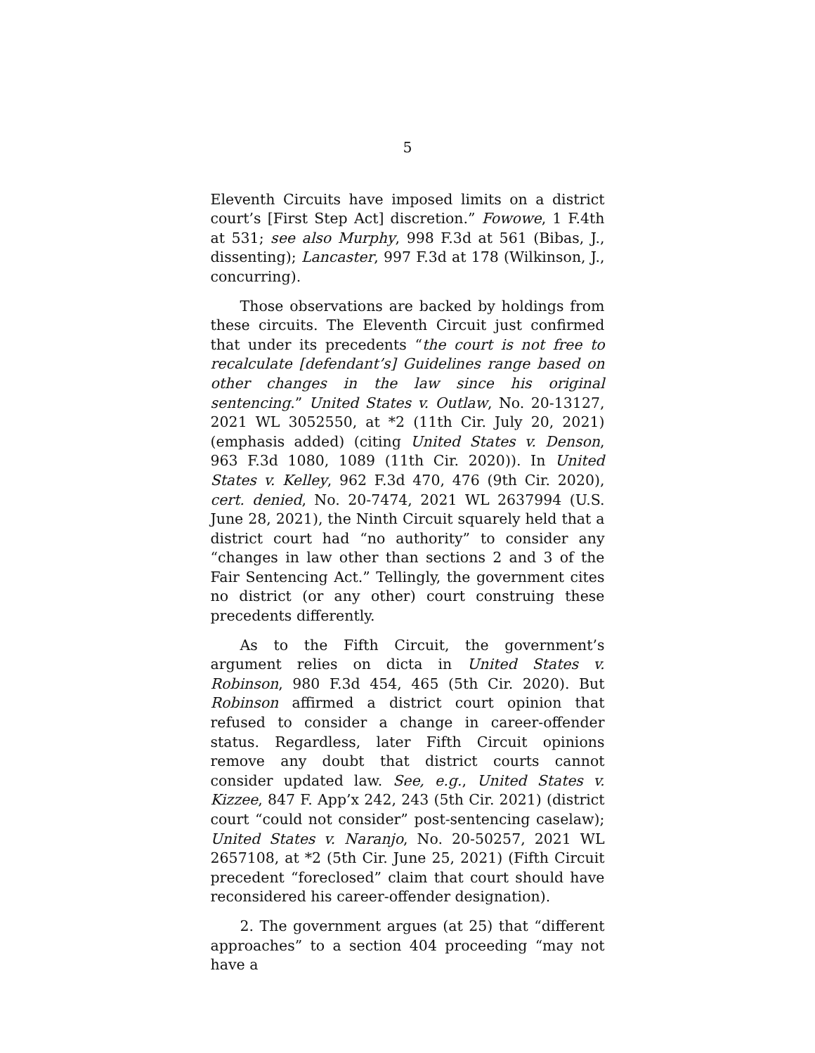5
Eleventh Circuits have imposed limits on a district court’s [First Step Act] discretion.” Fowowe, 1 F.4th at 531; see also Murphy, 998 F.3d at 561 (Bibas, J., dissenting); Lancaster, 997 F.3d at 178 (Wilkinson, J., concurring).
Those observations are backed by holdings from these circuits. The Eleventh Circuit just confirmed that under its precedents “the court is not free to recalculate [defendant’s] Guidelines range based on other changes in the law since his original sentencing.” United States v. Outlaw, No. 20-13127, 2021 WL 3052550, at *2 (11th Cir. July 20, 2021) (emphasis added) (citing United States v. Denson, 963 F.3d 1080, 1089 (11th Cir. 2020)). In United States v. Kelley, 962 F.3d 470, 476 (9th Cir. 2020), cert. denied, No. 20-7474, 2021 WL 2637994 (U.S. June 28, 2021), the Ninth Circuit squarely held that a district court had “no authority” to consider any “changes in law other than sections 2 and 3 of the Fair Sentencing Act.” Tellingly, the government cites no district (or any other) court construing these precedents differently.
As to the Fifth Circuit, the government’s argument relies on dicta in United States v. Robinson, 980 F.3d 454, 465 (5th Cir. 2020). But Robinson affirmed a district court opinion that refused to consider a change in career-offender status. Regardless, later Fifth Circuit opinions remove any doubt that district courts cannot consider updated law. See, e.g., United States v. Kizzee, 847 F. App’x 242, 243 (5th Cir. 2021) (district court “could not consider” post-sentencing caselaw); United States v. Naranjo, No. 20-50257, 2021 WL 2657108, at *2 (5th Cir. June 25, 2021) (Fifth Circuit precedent “foreclosed” claim that court should have reconsidered his career-offender designation).
2. The government argues (at 25) that “different approaches” to a section 404 proceeding “may not have a